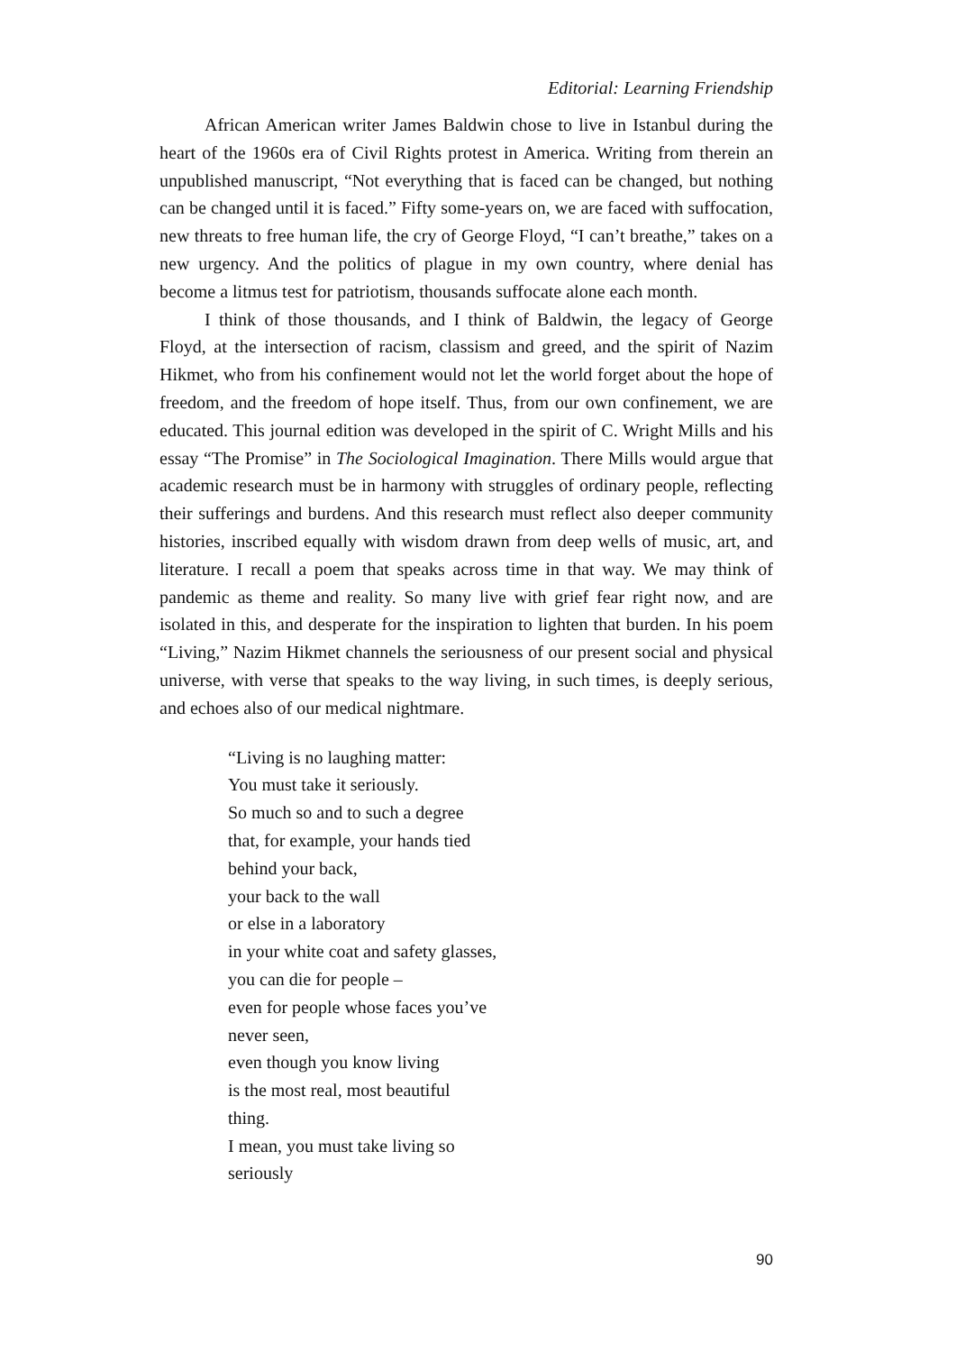Editorial: Learning Friendship
African American writer James Baldwin chose to live in Istanbul during the heart of the 1960s era of Civil Rights protest in America. Writing from therein an unpublished manuscript, “Not everything that is faced can be changed, but nothing can be changed until it is faced.” Fifty some-years on, we are faced with suffocation, new threats to free human life, the cry of George Floyd, “I can’t breathe,” takes on a new urgency. And the politics of plague in my own country, where denial has become a litmus test for patriotism, thousands suffocate alone each month.
I think of those thousands, and I think of Baldwin, the legacy of George Floyd, at the intersection of racism, classism and greed, and the spirit of Nazim Hikmet, who from his confinement would not let the world forget about the hope of freedom, and the freedom of hope itself. Thus, from our own confinement, we are educated. This journal edition was developed in the spirit of C. Wright Mills and his essay “The Promise” in The Sociological Imagination. There Mills would argue that academic research must be in harmony with struggles of ordinary people, reflecting their sufferings and burdens. And this research must reflect also deeper community histories, inscribed equally with wisdom drawn from deep wells of music, art, and literature. I recall a poem that speaks across time in that way. We may think of pandemic as theme and reality. So many live with grief fear right now, and are isolated in this, and desperate for the inspiration to lighten that burden. In his poem “Living,” Nazim Hikmet channels the seriousness of our present social and physical universe, with verse that speaks to the way living, in such times, is deeply serious, and echoes also of our medical nightmare.
“Living is no laughing matter:
You must take it seriously.
So much so and to such a degree
that, for example, your hands tied
behind your back,
your back to the wall
or else in a laboratory
in your white coat and safety glasses,
you can die for people –
even for people whose faces you’ve
never seen,
even though you know living
is the most real, most beautiful
thing.
I mean, you must take living so
seriously
90